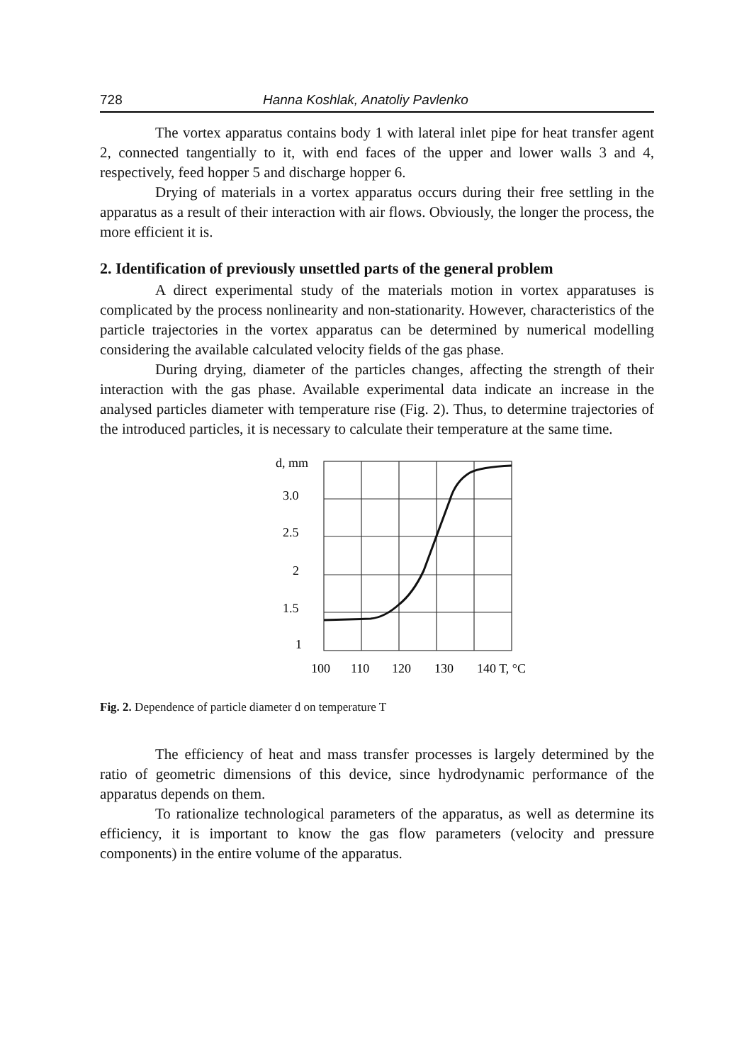728 Hanna Koshlak, Anatoliy Pavlenko
The vortex apparatus contains body 1 with lateral inlet pipe for heat transfer agent 2, connected tangentially to it, with end faces of the upper and lower walls 3 and 4, respectively, feed hopper 5 and discharge hopper 6.
Drying of materials in a vortex apparatus occurs during their free settling in the apparatus as a result of their interaction with air flows. Obviously, the longer the process, the more efficient it is.
2. Identification of previously unsettled parts of the general problem
A direct experimental study of the materials motion in vortex apparatuses is complicated by the process nonlinearity and non-stationarity. However, characteristics of the particle trajectories in the vortex apparatus can be determined by numerical modelling considering the available calculated velocity fields of the gas phase.
During drying, diameter of the particles changes, affecting the strength of their interaction with the gas phase. Available experimental data indicate an increase in the analysed particles diameter with temperature rise (Fig. 2). Thus, to determine trajectories of the introduced particles, it is necessary to calculate their temperature at the same time.
d, mm
3.0
2.5
2
1.5
1
100
110
120
130
140 T, °C
Fig. 2. Dependence of particle diameter d on temperature T
The efficiency of heat and mass transfer processes is largely determined by the ratio of geometric dimensions of this device, since hydrodynamic performance of the apparatus depends on them.
To rationalize technological parameters of the apparatus, as well as determine its efficiency, it is important to know the gas flow parameters (velocity and pressure components) in the entire volume of the apparatus.